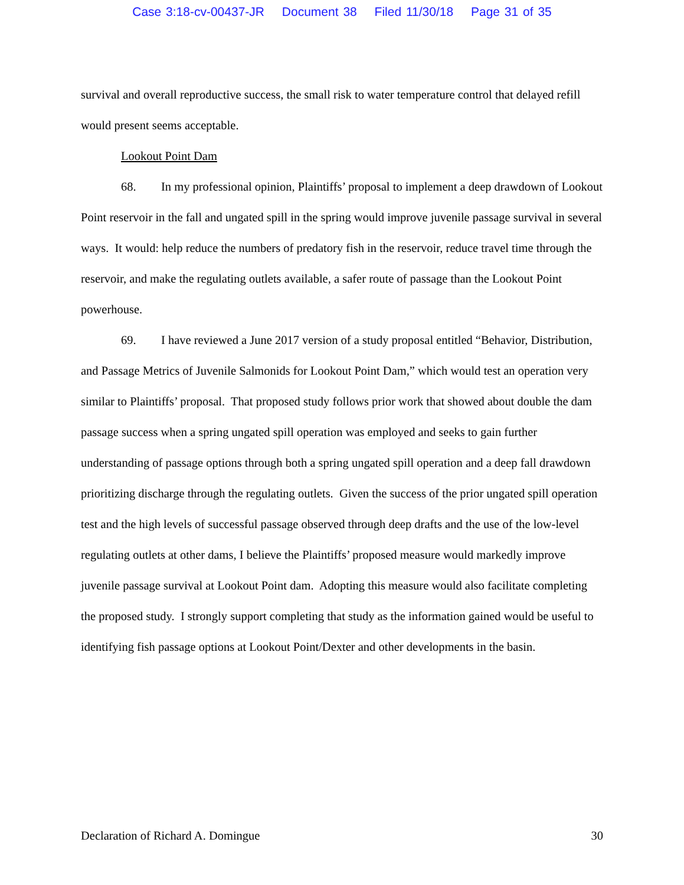Case 3:18-cv-00437-JR Document 38 Filed 11/30/18 Page 31 of 35
survival and overall reproductive success, the small risk to water temperature control that delayed refill would present seems acceptable.
Lookout Point Dam
68. In my professional opinion, Plaintiffs’ proposal to implement a deep drawdown of Lookout Point reservoir in the fall and ungated spill in the spring would improve juvenile passage survival in several ways. It would: help reduce the numbers of predatory fish in the reservoir, reduce travel time through the reservoir, and make the regulating outlets available, a safer route of passage than the Lookout Point powerhouse.
69. I have reviewed a June 2017 version of a study proposal entitled “Behavior, Distribution, and Passage Metrics of Juvenile Salmonids for Lookout Point Dam,” which would test an operation very similar to Plaintiffs’ proposal. That proposed study follows prior work that showed about double the dam passage success when a spring ungated spill operation was employed and seeks to gain further understanding of passage options through both a spring ungated spill operation and a deep fall drawdown prioritizing discharge through the regulating outlets. Given the success of the prior ungated spill operation test and the high levels of successful passage observed through deep drafts and the use of the low-level regulating outlets at other dams, I believe the Plaintiffs’ proposed measure would markedly improve juvenile passage survival at Lookout Point dam. Adopting this measure would also facilitate completing the proposed study. I strongly support completing that study as the information gained would be useful to identifying fish passage options at Lookout Point/Dexter and other developments in the basin.
Declaration of Richard A. Domingue 30